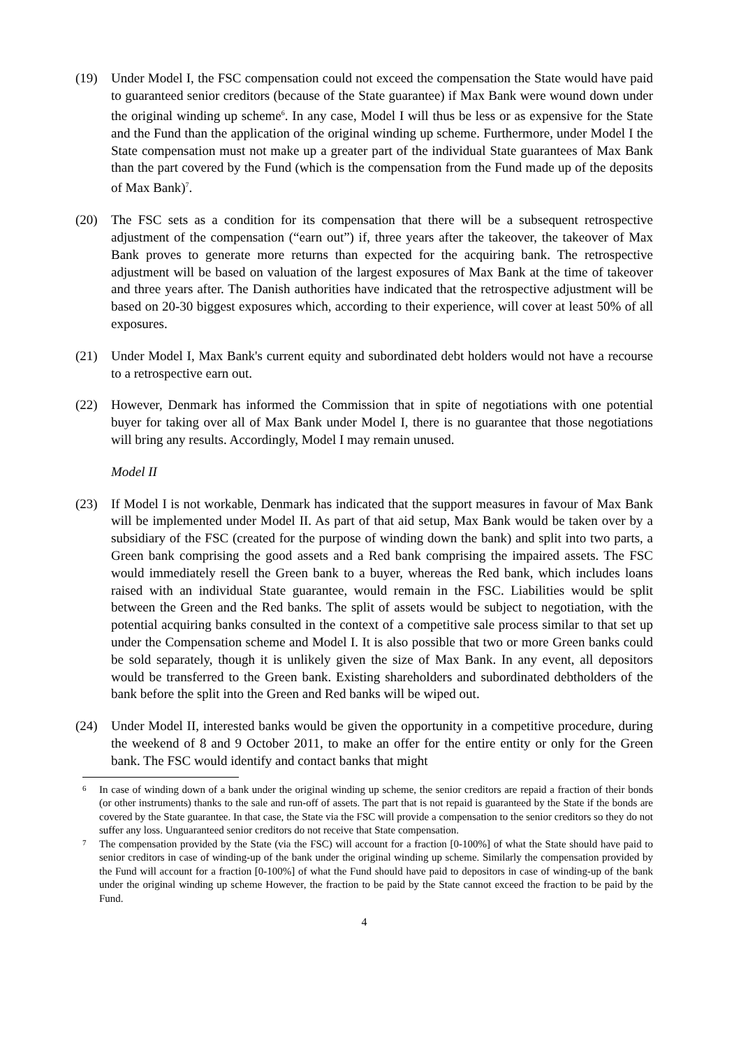(19) Under Model I, the FSC compensation could not exceed the compensation the State would have paid to guaranteed senior creditors (because of the State guarantee) if Max Bank were wound down under the original winding up scheme<sup>6</sup>. In any case, Model I will thus be less or as expensive for the State and the Fund than the application of the original winding up scheme. Furthermore, under Model I the State compensation must not make up a greater part of the individual State guarantees of Max Bank than the part covered by the Fund (which is the compensation from the Fund made up of the deposits of Max Bank)<sup>7</sup>.
(20) The FSC sets as a condition for its compensation that there will be a subsequent retrospective adjustment of the compensation (“earn out”) if, three years after the takeover, the takeover of Max Bank proves to generate more returns than expected for the acquiring bank. The retrospective adjustment will be based on valuation of the largest exposures of Max Bank at the time of takeover and three years after. The Danish authorities have indicated that the retrospective adjustment will be based on 20-30 biggest exposures which, according to their experience, will cover at least 50% of all exposures.
(21) Under Model I, Max Bank's current equity and subordinated debt holders would not have a recourse to a retrospective earn out.
(22) However, Denmark has informed the Commission that in spite of negotiations with one potential buyer for taking over all of Max Bank under Model I, there is no guarantee that those negotiations will bring any results. Accordingly, Model I may remain unused.
Model II
(23) If Model I is not workable, Denmark has indicated that the support measures in favour of Max Bank will be implemented under Model II. As part of that aid setup, Max Bank would be taken over by a subsidiary of the FSC (created for the purpose of winding down the bank) and split into two parts, a Green bank comprising the good assets and a Red bank comprising the impaired assets. The FSC would immediately resell the Green bank to a buyer, whereas the Red bank, which includes loans raised with an individual State guarantee, would remain in the FSC. Liabilities would be split between the Green and the Red banks. The split of assets would be subject to negotiation, with the potential acquiring banks consulted in the context of a competitive sale process similar to that set up under the Compensation scheme and Model I. It is also possible that two or more Green banks could be sold separately, though it is unlikely given the size of Max Bank. In any event, all depositors would be transferred to the Green bank. Existing shareholders and subordinated debtholders of the bank before the split into the Green and Red banks will be wiped out.
(24) Under Model II, interested banks would be given the opportunity in a competitive procedure, during the weekend of 8 and 9 October 2011, to make an offer for the entire entity or only for the Green bank. The FSC would identify and contact banks that might
6
In case of winding down of a bank under the original winding up scheme, the senior creditors are repaid a fraction of their bonds (or other instruments) thanks to the sale and run-off of assets. The part that is not repaid is guaranteed by the State if the bonds are covered by the State guarantee. In that case, the State via the FSC will provide a compensation to the senior creditors so they do not suffer any loss. Unguaranteed senior creditors do not receive that State compensation.
7
The compensation provided by the State (via the FSC) will account for a fraction [0-100%] of what the State should have paid to senior creditors in case of winding-up of the bank under the original winding up scheme. Similarly the compensation provided by the Fund will account for a fraction [0-100%] of what the Fund should have paid to depositors in case of winding-up of the bank under the original winding up scheme However, the fraction to be paid by the State cannot exceed the fraction to be paid by the Fund.
4